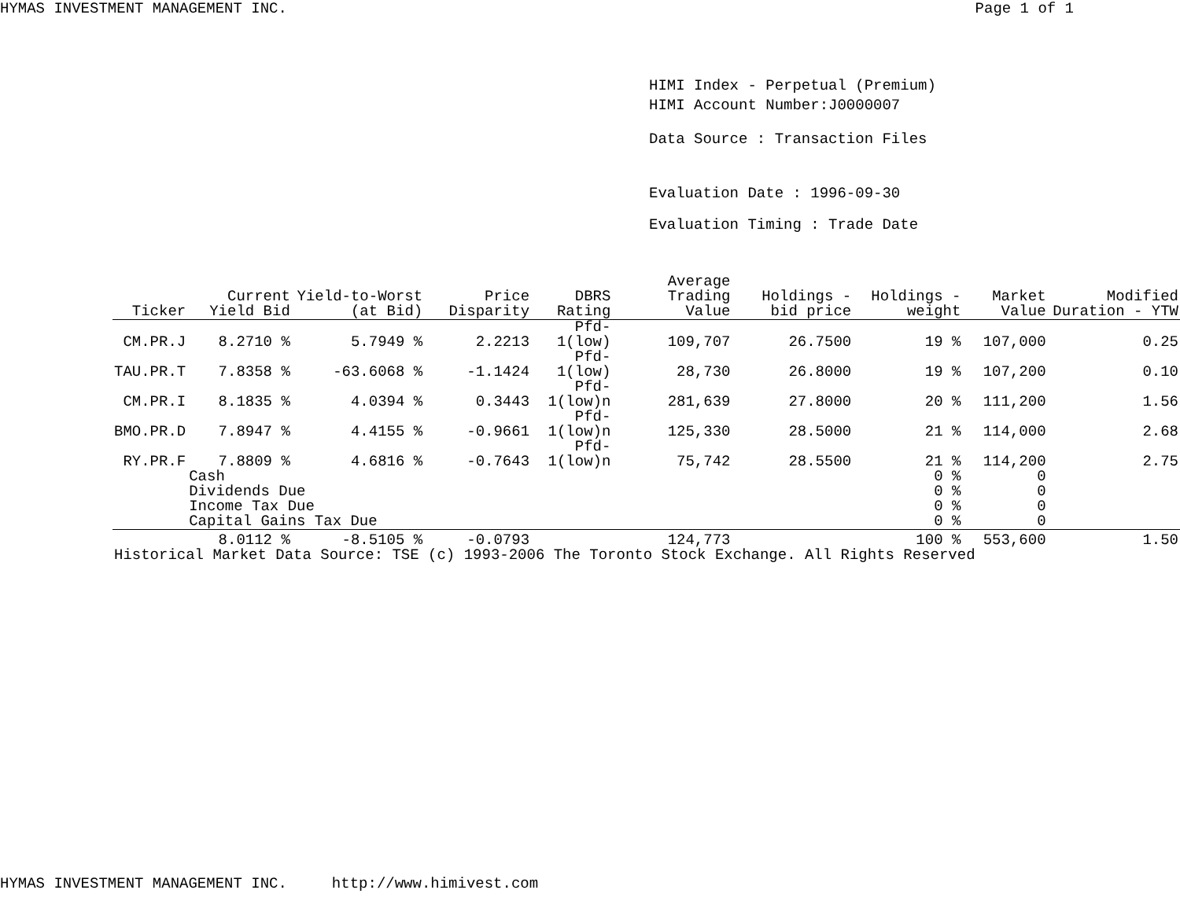HYMAS INVESTMENT MANAGEMENT INC. Page 1 of 1
HIMI Index - Perpetual (Premium)
HIMI Account Number:J0000007
Data Source : Transaction Files
Evaluation Date : 1996-09-30
Evaluation Timing : Trade Date
| Ticker | Current Yield Bid | Yield-to-Worst (at Bid) | Price Disparity | DBRS Rating | Average Trading Value | Holdings - bid price | Holdings - weight | Market Value | Modified Duration - YTW |
| --- | --- | --- | --- | --- | --- | --- | --- | --- | --- |
| CM.PR.J | 8.2710 % | 5.7949 % | 2.2213 | Pfd-1(low) | 109,707 | 26.7500 | 19 % | 107,000 | 0.25 |
| TAU.PR.T | 7.8358 % | -63.6068 % | -1.1424 | Pfd-1(low) | 28,730 | 26.8000 | 19 % | 107,200 | 0.10 |
| CM.PR.I | 8.1835 % | 4.0394 % | 0.3443 | Pfd-1(low)n | 281,639 | 27.8000 | 20 % | 111,200 | 1.56 |
| BMO.PR.D | 7.8947 % | 4.4155 % | -0.9661 | Pfd-1(low)n | 125,330 | 28.5000 | 21 % | 114,000 | 2.68 |
| RY.PR.F | 7.8809 % | 4.6816 % | -0.7643 | Pfd-1(low)n | 75,742 | 28.5500 | 21 % | 114,200 | 2.75 |
| | Cash | | | | | | 0 % | 0 | |
| | Dividends Due | | | | | | 0 % | 0 | |
| | Income Tax Due | | | | | | 0 % | 0 | |
| | Capital Gains Tax Due | | | | | | 0 % | 0 | |
| | 8.0112 % | -8.5105 % | -0.0793 | | 124,773 | | 100 % | 553,600 | 1.50 |
| Historical Market Data Source: TSE (c) 1993-2006 The Toronto Stock Exchange. All Rights Reserved | | | | | | | | | |
HYMAS INVESTMENT MANAGEMENT INC. http://www.himivest.com